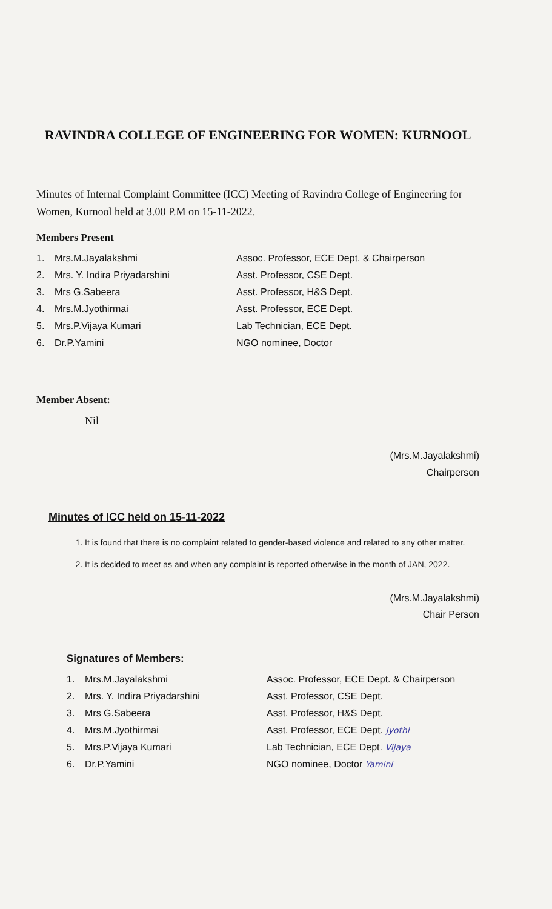RAVINDRA COLLEGE OF ENGINEERING FOR WOMEN: KURNOOL
Minutes of Internal Complaint Committee (ICC) Meeting of Ravindra College of Engineering for Women, Kurnool held at 3.00 P.M on 15-11-2022.
Members Present
| 1. | Mrs.M.Jayalakshmi | Assoc. Professor, ECE Dept. & Chairperson |
| 2. | Mrs. Y. Indira Priyadarshini | Asst. Professor, CSE Dept. |
| 3. | Mrs G.Sabeera | Asst. Professor, H&S Dept. |
| 4. | Mrs.M.Jyothirmai | Asst. Professor, ECE Dept. |
| 5. | Mrs.P.Vijaya Kumari | Lab Technician, ECE Dept. |
| 6. | Dr.P.Yamini | NGO nominee, Doctor |
Member Absent:
Nil
(Mrs.M.Jayalakshmi)
Chairperson
Minutes of ICC held on 15-11-2022
1. It is found that there is no complaint related to gender-based violence and related to any other matter.
2. It is decided to meet as and when any complaint is reported otherwise in the month of JAN, 2022.
(Mrs.M.Jayalakshmi)
Chair Person
Signatures of Members:
| 1. | Mrs.M.Jayalakshmi | Assoc. Professor, ECE Dept. & Chairperson |
| 2. | Mrs. Y. Indira Priyadarshini | Asst. Professor, CSE Dept. |
| 3. | Mrs G.Sabeera | Asst. Professor, H&S Dept. |
| 4. | Mrs.M.Jyothirmai | Asst. Professor, ECE Dept. Jyothi |
| 5. | Mrs.P.Vijaya Kumari | Lab Technician, ECE Dept. Vijaya |
| 6. | Dr.P.Yamini | NGO nominee, Doctor Yamini |